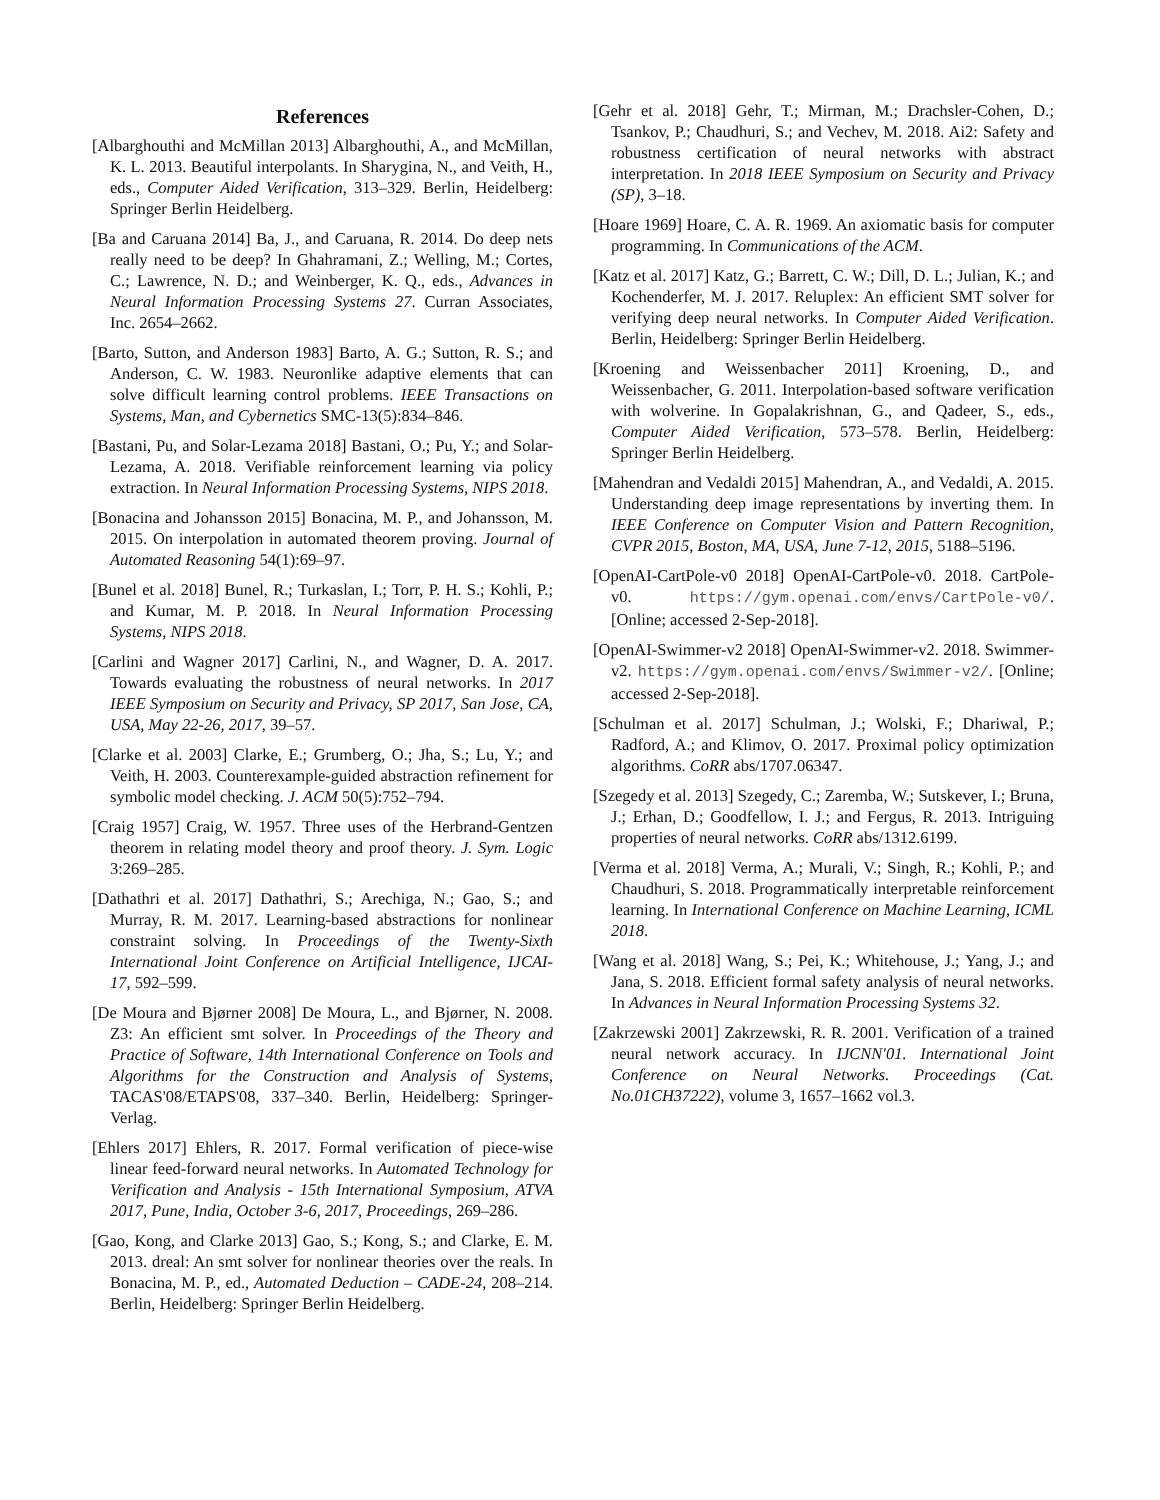References
[Albarghouthi and McMillan 2013] Albarghouthi, A., and McMillan, K. L. 2013. Beautiful interpolants. In Sharygina, N., and Veith, H., eds., Computer Aided Verification, 313–329. Berlin, Heidelberg: Springer Berlin Heidelberg.
[Ba and Caruana 2014] Ba, J., and Caruana, R. 2014. Do deep nets really need to be deep? In Ghahramani, Z.; Welling, M.; Cortes, C.; Lawrence, N. D.; and Weinberger, K. Q., eds., Advances in Neural Information Processing Systems 27. Curran Associates, Inc. 2654–2662.
[Barto, Sutton, and Anderson 1983] Barto, A. G.; Sutton, R. S.; and Anderson, C. W. 1983. Neuronlike adaptive elements that can solve difficult learning control problems. IEEE Transactions on Systems, Man, and Cybernetics SMC-13(5):834–846.
[Bastani, Pu, and Solar-Lezama 2018] Bastani, O.; Pu, Y.; and Solar-Lezama, A. 2018. Verifiable reinforcement learning via policy extraction. In Neural Information Processing Systems, NIPS 2018.
[Bonacina and Johansson 2015] Bonacina, M. P., and Johansson, M. 2015. On interpolation in automated theorem proving. Journal of Automated Reasoning 54(1):69–97.
[Bunel et al. 2018] Bunel, R.; Turkaslan, I.; Torr, P. H. S.; Kohli, P.; and Kumar, M. P. 2018. In Neural Information Processing Systems, NIPS 2018.
[Carlini and Wagner 2017] Carlini, N., and Wagner, D. A. 2017. Towards evaluating the robustness of neural networks. In 2017 IEEE Symposium on Security and Privacy, SP 2017, San Jose, CA, USA, May 22-26, 2017, 39–57.
[Clarke et al. 2003] Clarke, E.; Grumberg, O.; Jha, S.; Lu, Y.; and Veith, H. 2003. Counterexample-guided abstraction refinement for symbolic model checking. J. ACM 50(5):752–794.
[Craig 1957] Craig, W. 1957. Three uses of the Herbrand-Gentzen theorem in relating model theory and proof theory. J. Sym. Logic 3:269–285.
[Dathathri et al. 2017] Dathathri, S.; Arechiga, N.; Gao, S.; and Murray, R. M. 2017. Learning-based abstractions for nonlinear constraint solving. In Proceedings of the Twenty-Sixth International Joint Conference on Artificial Intelligence, IJCAI-17, 592–599.
[De Moura and Bjørner 2008] De Moura, L., and Bjørner, N. 2008. Z3: An efficient smt solver. In Proceedings of the Theory and Practice of Software, 14th International Conference on Tools and Algorithms for the Construction and Analysis of Systems, TACAS'08/ETAPS'08, 337–340. Berlin, Heidelberg: Springer-Verlag.
[Ehlers 2017] Ehlers, R. 2017. Formal verification of piece-wise linear feed-forward neural networks. In Automated Technology for Verification and Analysis - 15th International Symposium, ATVA 2017, Pune, India, October 3-6, 2017, Proceedings, 269–286.
[Gao, Kong, and Clarke 2013] Gao, S.; Kong, S.; and Clarke, E. M. 2013. dreal: An smt solver for nonlinear theories over the reals. In Bonacina, M. P., ed., Automated Deduction – CADE-24, 208–214. Berlin, Heidelberg: Springer Berlin Heidelberg.
[Gehr et al. 2018] Gehr, T.; Mirman, M.; Drachsler-Cohen, D.; Tsankov, P.; Chaudhuri, S.; and Vechev, M. 2018. Ai2: Safety and robustness certification of neural networks with abstract interpretation. In 2018 IEEE Symposium on Security and Privacy (SP), 3–18.
[Hoare 1969] Hoare, C. A. R. 1969. An axiomatic basis for computer programming. In Communications of the ACM.
[Katz et al. 2017] Katz, G.; Barrett, C. W.; Dill, D. L.; Julian, K.; and Kochenderfer, M. J. 2017. Reluplex: An efficient SMT solver for verifying deep neural networks. In Computer Aided Verification. Berlin, Heidelberg: Springer Berlin Heidelberg.
[Kroening and Weissenbacher 2011] Kroening, D., and Weissenbacher, G. 2011. Interpolation-based software verification with wolverine. In Gopalakrishnan, G., and Qadeer, S., eds., Computer Aided Verification, 573–578. Berlin, Heidelberg: Springer Berlin Heidelberg.
[Mahendran and Vedaldi 2015] Mahendran, A., and Vedaldi, A. 2015. Understanding deep image representations by inverting them. In IEEE Conference on Computer Vision and Pattern Recognition, CVPR 2015, Boston, MA, USA, June 7-12, 2015, 5188–5196.
[OpenAI-CartPole-v0 2018] OpenAI-CartPole-v0. 2018. CartPole-v0. https://gym.openai.com/envs/CartPole-v0/. [Online; accessed 2-Sep-2018].
[OpenAI-Swimmer-v2 2018] OpenAI-Swimmer-v2. 2018. Swimmer-v2. https://gym.openai.com/envs/Swimmer-v2/. [Online; accessed 2-Sep-2018].
[Schulman et al. 2017] Schulman, J.; Wolski, F.; Dhariwal, P.; Radford, A.; and Klimov, O. 2017. Proximal policy optimization algorithms. CoRR abs/1707.06347.
[Szegedy et al. 2013] Szegedy, C.; Zaremba, W.; Sutskever, I.; Bruna, J.; Erhan, D.; Goodfellow, I. J.; and Fergus, R. 2013. Intriguing properties of neural networks. CoRR abs/1312.6199.
[Verma et al. 2018] Verma, A.; Murali, V.; Singh, R.; Kohli, P.; and Chaudhuri, S. 2018. Programmatically interpretable reinforcement learning. In International Conference on Machine Learning, ICML 2018.
[Wang et al. 2018] Wang, S.; Pei, K.; Whitehouse, J.; Yang, J.; and Jana, S. 2018. Efficient formal safety analysis of neural networks. In Advances in Neural Information Processing Systems 32.
[Zakrzewski 2001] Zakrzewski, R. R. 2001. Verification of a trained neural network accuracy. In IJCNN'01. International Joint Conference on Neural Networks. Proceedings (Cat. No.01CH37222), volume 3, 1657–1662 vol.3.